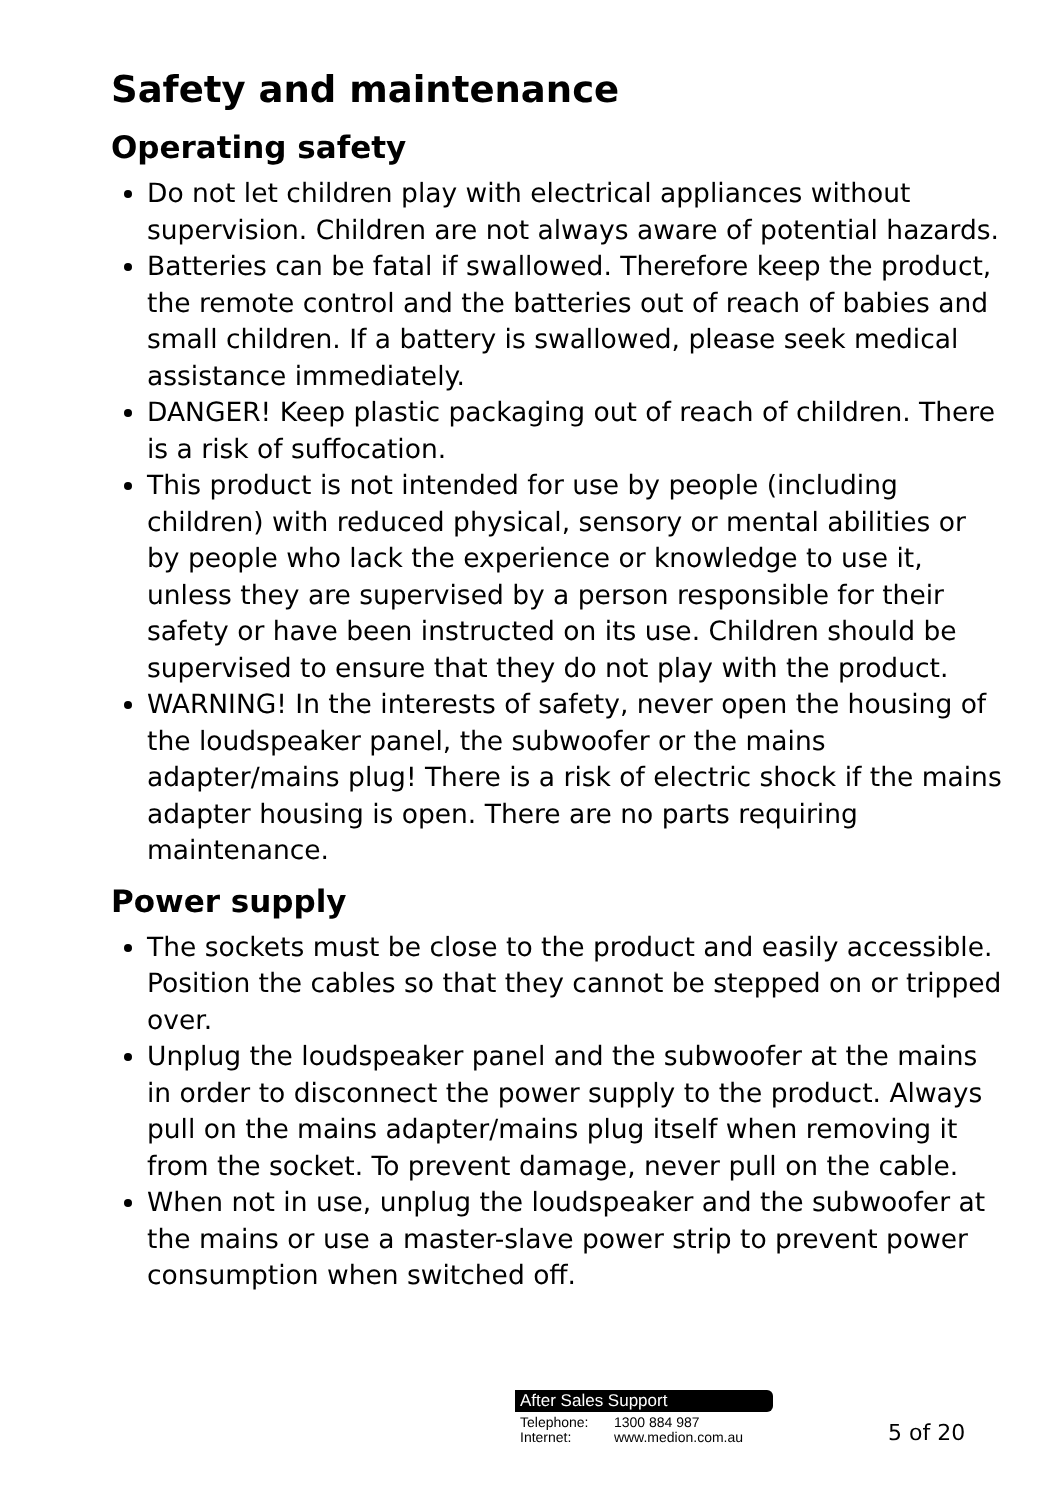Safety and maintenance
Operating safety
Do not let children play with electrical appliances without supervision. Children are not always aware of potential hazards.
Batteries can be fatal if swallowed. Therefore keep the product, the remote control and the batteries out of reach of babies and small children. If a battery is swallowed, please seek medical assistance immediately.
DANGER! Keep plastic packaging out of reach of children. There is a risk of suffocation.
This product is not intended for use by people (including children) with reduced physical, sensory or mental abilities or by people who lack the experience or knowledge to use it, unless they are supervised by a person responsible for their safety or have been instructed on its use. Children should be supervised to ensure that they do not play with the product.
WARNING! In the interests of safety, never open the housing of the loudspeaker panel, the subwoofer or the mains adapter/mains plug! There is a risk of electric shock if the mains adapter housing is open. There are no parts requiring maintenance.
Power supply
The sockets must be close to the product and easily accessible. Position the cables so that they cannot be stepped on or tripped over.
Unplug the loudspeaker panel and the subwoofer at the mains in order to disconnect the power supply to the product. Always pull on the mains adapter/mains plug itself when removing it from the socket. To prevent damage, never pull on the cable.
When not in use, unplug the loudspeaker and the subwoofer at the mains or use a master-slave power strip to prevent power consumption when switched off.
After Sales Support
Telephone: 1300 884 987
Internet: www.medion.com.au
5 of 20